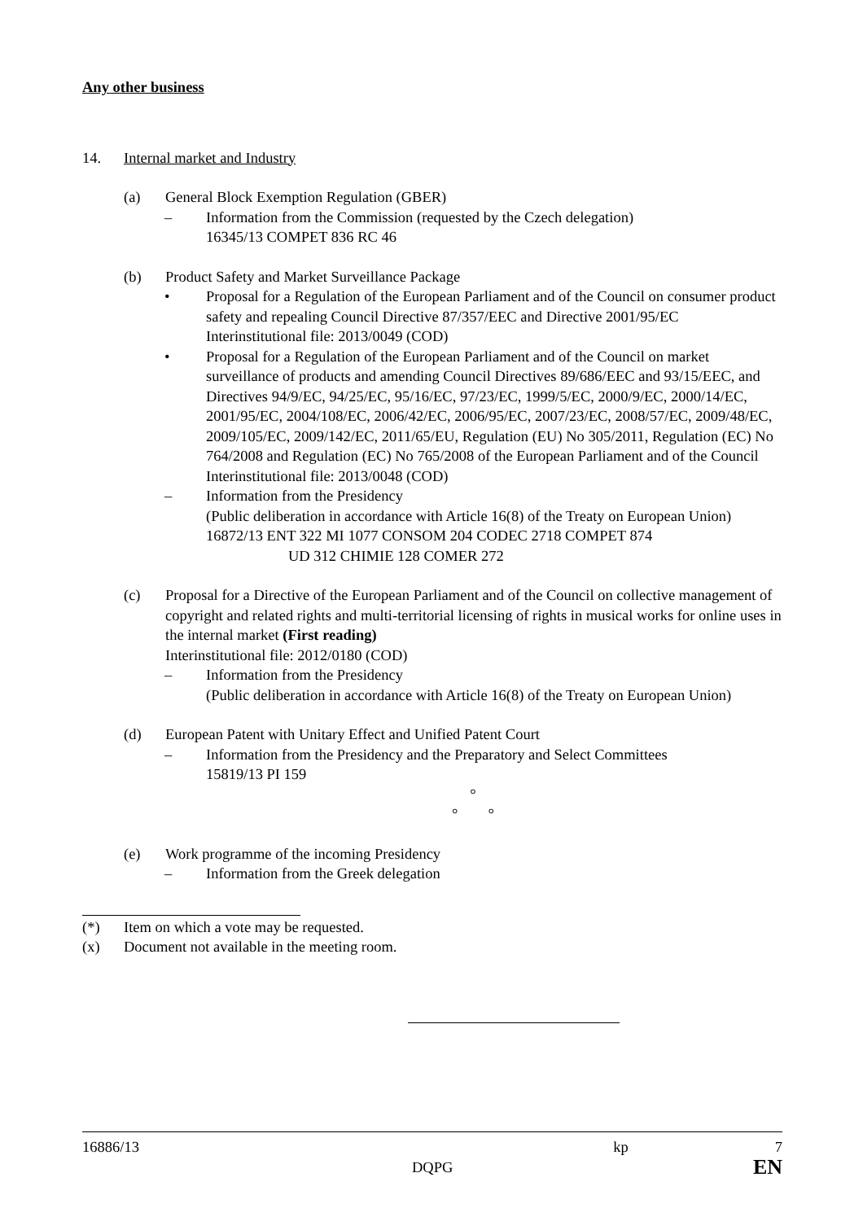Any other business
14. Internal market and Industry
(a) General Block Exemption Regulation (GBER)
– Information from the Commission (requested by the Czech delegation)
16345/13 COMPET 836 RC 46
(b) Product Safety and Market Surveillance Package
• Proposal for a Regulation of the European Parliament and of the Council on consumer product safety and repealing Council Directive 87/357/EEC and Directive 2001/95/EC
Interinstitutional file: 2013/0049 (COD)
• Proposal for a Regulation of the European Parliament and of the Council on market surveillance of products and amending Council Directives 89/686/EEC and 93/15/EEC, and Directives 94/9/EC, 94/25/EC, 95/16/EC, 97/23/EC, 1999/5/EC, 2000/9/EC, 2000/14/EC, 2001/95/EC, 2004/108/EC, 2006/42/EC, 2006/95/EC, 2007/23/EC, 2008/57/EC, 2009/48/EC, 2009/105/EC, 2009/142/EC, 2011/65/EU, Regulation (EU) No 305/2011, Regulation (EC) No 764/2008 and Regulation (EC) No 765/2008 of the European Parliament and of the Council
Interinstitutional file: 2013/0048 (COD)
– Information from the Presidency
(Public deliberation in accordance with Article 16(8) of the Treaty on European Union)
16872/13 ENT 322 MI 1077 CONSOM 204 CODEC 2718 COMPET 874
UD 312 CHIMIE 128 COMER 272
(c) Proposal for a Directive of the European Parliament and of the Council on collective management of copyright and related rights and multi-territorial licensing of rights in musical works for online uses in the internal market (First reading)
Interinstitutional file: 2012/0180 (COD)
– Information from the Presidency
(Public deliberation in accordance with Article 16(8) of the Treaty on European Union)
(d) European Patent with Unitary Effect and Unified Patent Court
– Information from the Presidency and the Preparatory and Select Committees
15819/13 PI 159
°
° °
(e) Work programme of the incoming Presidency
– Information from the Greek delegation
(*) Item on which a vote may be requested.
(x) Document not available in the meeting room.
16886/13 kp 7
DQPG EN